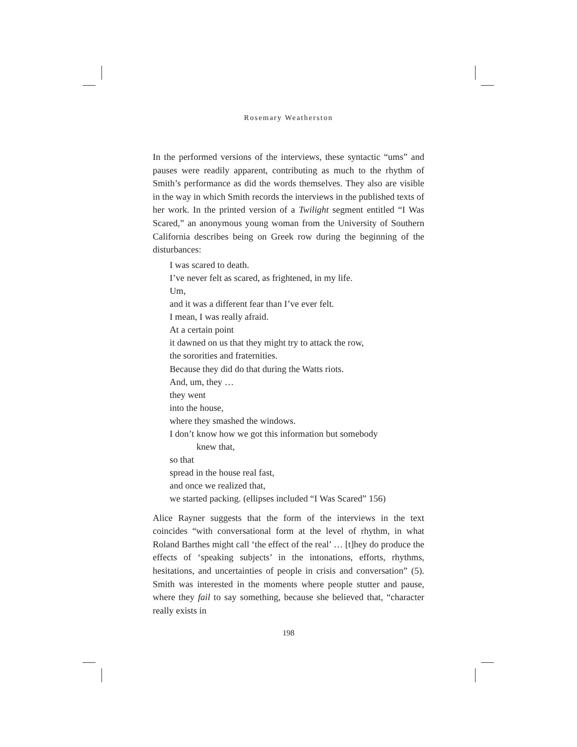Rosemary Weatherston
In the performed versions of the interviews, these syntactic “ums” and pauses were readily apparent, contributing as much to the rhythm of Smith’s performance as did the words themselves. They also are visible in the way in which Smith records the interviews in the published texts of her work. In the printed version of a Twilight segment entitled “I Was Scared,” an anonymous young woman from the University of Southern California describes being on Greek row during the beginning of the disturbances:
I was scared to death.
I’ve never felt as scared, as frightened, in my life.
Um,
and it was a different fear than I’ve ever felt.
I mean, I was really afraid.
At a certain point
it dawned on us that they might try to attack the row,
the sororities and fraternities.
Because they did do that during the Watts riots.
And, um, they …
they went
into the house,
where they smashed the windows.
I don’t know how we got this information but somebody
knew that,
so that
spread in the house real fast,
and once we realized that,
we started packing. (ellipses included “I Was Scared” 156)
Alice Rayner suggests that the form of the interviews in the text coincides “with conversational form at the level of rhythm, in what Roland Barthes might call ‘the effect of the real’ … [t]hey do produce the effects of ‘speaking subjects’ in the intonations, efforts, rhythms, hesitations, and uncertainties of people in crisis and conversation” (5). Smith was interested in the moments where people stutter and pause, where they fail to say something, because she believed that, “character really exists in
198